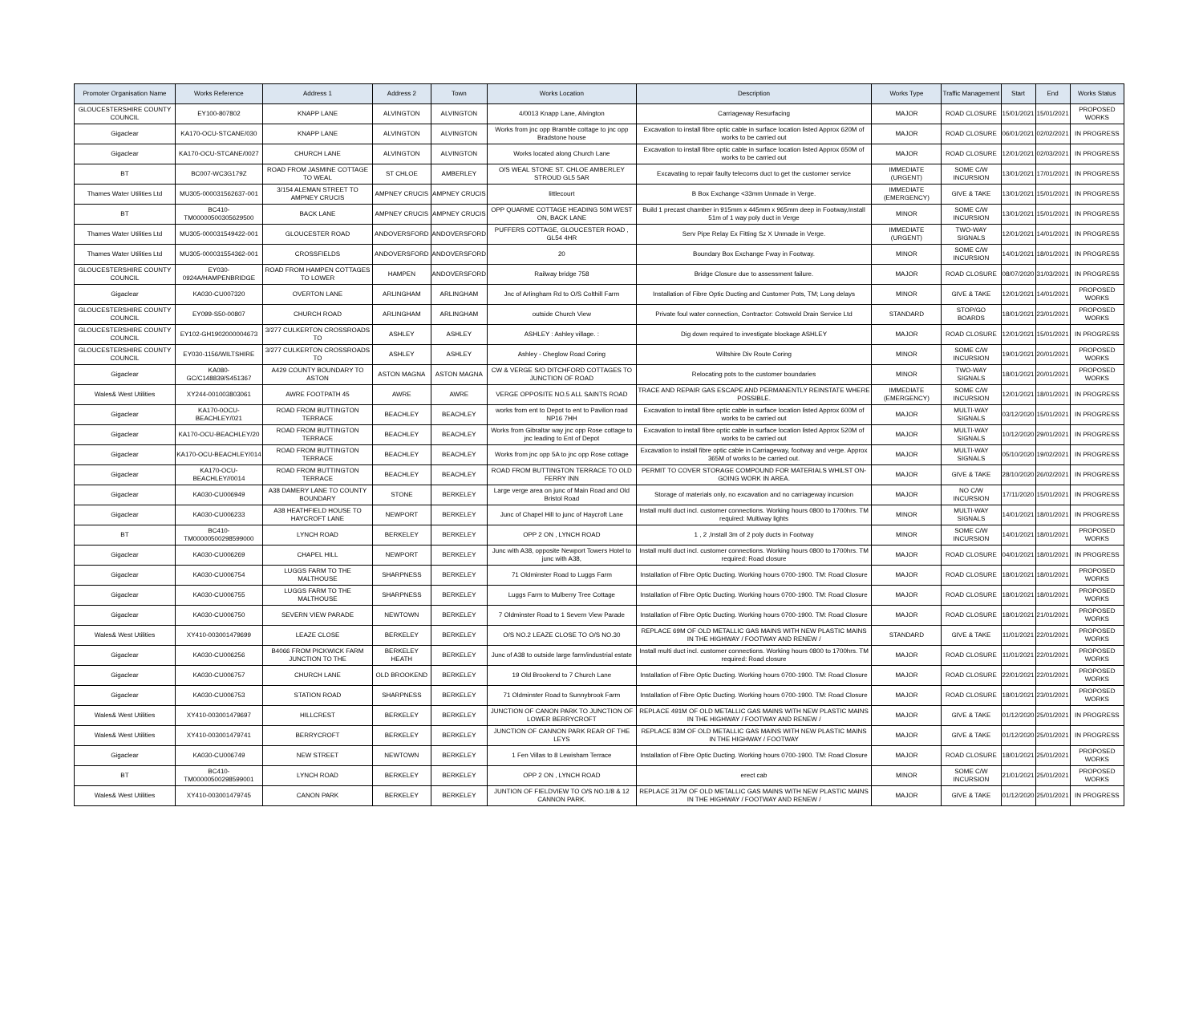| Promoter Organisation Name | Works Reference | Address 1 | Address 2 | Town | Works Location | Description | Works Type | Traffic Management | Start | End | Works Status |
| --- | --- | --- | --- | --- | --- | --- | --- | --- | --- | --- | --- |
| GLOUCESTERSHIRE COUNTY COUNCIL | EY100-807802 | KNAPP LANE | ALVINGTON | ALVINGTON | 4/0013 Knapp Lane, Alvington | Carriageway Resurfacing | MAJOR | ROAD CLOSURE | 15/01/2021 | 15/01/2021 | PROPOSED WORKS |
| Gigaclear | KA170-OCU-STCANE/030 | KNAPP LANE | ALVINGTON | ALVINGTON | Works from jnc opp Bramble cottage to jnc opp Bradstone house | Excavation to install fibre optic cable in surface location listed Approx 620M of works to be carried out | MAJOR | ROAD CLOSURE | 06/01/2021 | 02/02/2021 | IN PROGRESS |
| Gigaclear | KA170-OCU-STCANE/0027 | CHURCH LANE | ALVINGTON | ALVINGTON | Works located along Church Lane | Excavation to install fibre optic cable in surface location listed Approx 650M of works to be carried out | MAJOR | ROAD CLOSURE | 12/01/2021 | 02/03/2021 | IN PROGRESS |
| BT | BC007-WC3G179Z | ROAD FROM JASMINE COTTAGE TO WEAL | ST CHLOE | AMBERLEY | O/S WEAL STONE ST. CHLOE AMBERLEY STROUD GL5 5AR | Excavating to repair faulty telecoms duct to get the customer service | IMMEDIATE (URGENT) | SOME C/W INCURSION | 13/01/2021 | 17/01/2021 | IN PROGRESS |
| Thames Water Utilities Ltd | MU305-000031562637-001 | 3/154 ALEMAN STREET TO AMPNEY CRUCIS | AMPNEY CRUCIS | AMPNEY CRUCIS | littlecourt | B Box Exchange <33mm Unmade in Verge. | IMMEDIATE (EMERGENCY) | GIVE & TAKE | 13/01/2021 | 15/01/2021 | IN PROGRESS |
| BT | BC410-TM00000500305629500 | BACK LANE | AMPNEY CRUCIS | AMPNEY CRUCIS | OPP QUARME COTTAGE HEADING 50M WEST ON, BACK LANE | Build 1 precast chamber in 915mm x 445mm x 965mm deep in Footway,Install 51m of 1 way poly duct in Verge | MINOR | SOME C/W INCURSION | 13/01/2021 | 15/01/2021 | IN PROGRESS |
| Thames Water Utilities Ltd | MU305-000031549422-001 | GLOUCESTER ROAD | ANDOVERSFORD | ANDOVERSFORD | PUFFERS COTTAGE, GLOUCESTER ROAD , GL54 4HR | Serv Pipe Relay Ex Fitting Sz X Unmade in Verge. | IMMEDIATE (URGENT) | TWO-WAY SIGNALS | 12/01/2021 | 14/01/2021 | IN PROGRESS |
| Thames Water Utilities Ltd | MU305-000031554362-001 | CROSSFIELDS | ANDOVERSFORD | ANDOVERSFORD | 20 | Boundary Box Exchange Fway in Footway. | MINOR | SOME C/W INCURSION | 14/01/2021 | 18/01/2021 | IN PROGRESS |
| GLOUCESTERSHIRE COUNTY COUNCIL | EY030-0924A/HAMPENBRIDGE | ROAD FROM HAMPEN COTTAGES TO LOWER | HAMPEN | ANDOVERSFORD | Railway bridge 758 | Bridge Closure due to assessment failure. | MAJOR | ROAD CLOSURE | 08/07/2020 | 31/03/2021 | IN PROGRESS |
| Gigaclear | KA030-CU007320 | OVERTON LANE | ARLINGHAM | ARLINGHAM | Jnc of Arlingham Rd to O/S Colthill Farm | Installation of Fibre Optic Ducting and Customer Pots, TM; Long delays | MINOR | GIVE & TAKE | 12/01/2021 | 14/01/2021 | PROPOSED WORKS |
| GLOUCESTERSHIRE COUNTY COUNCIL | EY099-S50-00807 | CHURCH ROAD | ARLINGHAM | ARLINGHAM | outside Church View | Private foul water connection, Contractor: Cotswold Drain Service Ltd | STANDARD | STOP/GO BOARDS | 18/01/2021 | 23/01/2021 | PROPOSED WORKS |
| GLOUCESTERSHIRE COUNTY COUNCIL | EY102-GH1902000004673 | 3/277 CULKERTON CROSSROADS TO | ASHLEY | ASHLEY | ASHLEY : Ashley village. : | Dig down required to investigate blockage ASHLEY | MAJOR | ROAD CLOSURE | 12/01/2021 | 15/01/2021 | IN PROGRESS |
| GLOUCESTERSHIRE COUNTY COUNCIL | EY030-1156/WILTSHIRE | 3/277 CULKERTON CROSSROADS TO | ASHLEY | ASHLEY | Ashley - Cheglow Road Coring | Wiltshire Div Route Coring | MINOR | SOME C/W INCURSION | 19/01/2021 | 20/01/2021 | PROPOSED WORKS |
| Gigaclear | KA080-GC/C148839/S451367 | A429 COUNTY BOUNDARY TO ASTON | ASTON MAGNA | ASTON MAGNA | CW & VERGE S/O DITCHFORD COTTAGES TO JUNCTION OF ROAD | Relocating pots to the customer boundaries | MINOR | TWO-WAY SIGNALS | 18/01/2021 | 20/01/2021 | PROPOSED WORKS |
| Wales& West Utilities | XY244-001003803061 | AWRE FOOTPATH 45 | AWRE | AWRE | VERGE OPPOSITE NO.5 ALL SAINTS ROAD | TRACE AND REPAIR GAS ESCAPE AND PERMANENTLY REINSTATE WHERE POSSIBLE. | IMMEDIATE (EMERGENCY) | SOME C/W INCURSION | 12/01/2021 | 18/01/2021 | IN PROGRESS |
| Gigaclear | KA170-0OCU-BEACHLEY/021 | ROAD FROM BUTTINGTON TERRACE | BEACHLEY | BEACHLEY | works from ent to Depot to ent to Pavilion road NP16 7HH | Excavation to install fibre optic cable in surface location listed Approx 600M of works to be carried out | MAJOR | MULTI-WAY SIGNALS | 03/12/2020 | 15/01/2021 | IN PROGRESS |
| Gigaclear | KA170-OCU-BEACHLEY/20 | ROAD FROM BUTTINGTON TERRACE | BEACHLEY | BEACHLEY | Works from Gibraltar way jnc opp Rose cottage to jnc leading to Ent of Depot | Excavation to install fibre optic cable in surface location listed Approx 520M of works to be carried out | MAJOR | MULTI-WAY SIGNALS | 10/12/2020 | 29/01/2021 | IN PROGRESS |
| Gigaclear | KA170-OCU-BEACHLEY/014 | ROAD FROM BUTTINGTON TERRACE | BEACHLEY | BEACHLEY | Works from jnc opp 5A to jnc opp Rose cottage | Excavation to install fibre optic cable in Carriageway, footway and verge. Approx 365M of works to be carried out. | MAJOR | MULTI-WAY SIGNALS | 05/10/2020 | 19/02/2021 | IN PROGRESS |
| Gigaclear | KA170-OCU-BEACHLEY//0014 | ROAD FROM BUTTINGTON TERRACE | BEACHLEY | BEACHLEY | ROAD FROM BUTTINGTON TERRACE TO OLD FERRY INN | PERMIT TO COVER STORAGE COMPOUND FOR MATERIALS WHILST ON-GOING WORK IN AREA. | MAJOR | GIVE & TAKE | 28/10/2020 | 26/02/2021 | IN PROGRESS |
| Gigaclear | KA030-CU006949 | A38 DAMERY LANE TO COUNTY BOUNDARY | STONE | BERKELEY | Large verge area on junc of Main Road and Old Bristol Road | Storage of materials only, no excavation and no carriageway incursion | MAJOR | NO C/W INCURSION | 17/11/2020 | 15/01/2021 | IN PROGRESS |
| Gigaclear | KA030-CU006233 | A38 HEATHFIELD HOUSE TO HAYCROFT LANE | NEWPORT | BERKELEY | Junc of Chapel Hill to junc of Haycroft Lane | Install multi duct incl. customer connections. Working hours 0800 to 1700hrs. TM required: Multiway lights | MINOR | MULTI-WAY SIGNALS | 14/01/2021 | 18/01/2021 | IN PROGRESS |
| BT | BC410-TM00000500298599000 | LYNCH ROAD | BERKELEY | BERKELEY | OPP 2 ON , LYNCH ROAD | 1 , 2 ,Install 3m of 2 poly ducts in Footway | MINOR | SOME C/W INCURSION | 14/01/2021 | 18/01/2021 | PROPOSED WORKS |
| Gigaclear | KA030-CU006269 | CHAPEL HILL | NEWPORT | BERKELEY | Junc with A38, opposite Newport Towers Hotel to junc with A38, | Install multi duct incl. customer connections. Working hours 0800 to 1700hrs. TM required: Road closure | MAJOR | ROAD CLOSURE | 04/01/2021 | 18/01/2021 | IN PROGRESS |
| Gigaclear | KA030-CU006754 | LUGGS FARM TO THE MALTHOUSE | SHARPNESS | BERKELEY | 71 Oldminster Road to Luggs Farm | Installation of Fibre Optic Ducting. Working hours 0700-1900. TM: Road Closure | MAJOR | ROAD CLOSURE | 18/01/2021 | 18/01/2021 | PROPOSED WORKS |
| Gigaclear | KA030-CU006755 | LUGGS FARM TO THE MALTHOUSE | SHARPNESS | BERKELEY | Luggs Farm to Mulberry Tree Cottage | Installation of Fibre Optic Ducting. Working hours 0700-1900. TM: Road Closure | MAJOR | ROAD CLOSURE | 18/01/2021 | 18/01/2021 | PROPOSED WORKS |
| Gigaclear | KA030-CU006750 | SEVERN VIEW PARADE | NEWTOWN | BERKELEY | 7 Oldminster Road to 1 Severn View Parade | Installation of Fibre Optic Ducting. Working hours 0700-1900. TM: Road Closure | MAJOR | ROAD CLOSURE | 18/01/2021 | 21/01/2021 | PROPOSED WORKS |
| Wales& West Utilities | XY410-003001479699 | LEAZE CLOSE | BERKELEY | BERKELEY | O/S NO.2 LEAZE CLOSE TO O/S NO.30 | REPLACE 69M OF OLD METALLIC GAS MAINS WITH NEW PLASTIC MAINS IN THE HIGHWAY / FOOTWAY AND RENEW / | STANDARD | GIVE & TAKE | 11/01/2021 | 22/01/2021 | PROPOSED WORKS |
| Gigaclear | KA030-CU006256 | B4066 FROM PICKWICK FARM JUNCTION TO THE | BERKELEY HEATH | BERKELEY | Junc of A38 to outside large farm/industrial estate | Install multi duct incl. customer connections. Working hours 0800 to 1700hrs. TM required: Road closure | MAJOR | ROAD CLOSURE | 11/01/2021 | 22/01/2021 | PROPOSED WORKS |
| Gigaclear | KA030-CU006757 | CHURCH LANE | OLD BROOKEND | BERKELEY | 19 Old Brookend to 7 Church Lane | Installation of Fibre Optic Ducting. Working hours 0700-1900. TM: Road Closure | MAJOR | ROAD CLOSURE | 22/01/2021 | 22/01/2021 | PROPOSED WORKS |
| Gigaclear | KA030-CU006753 | STATION ROAD | SHARPNESS | BERKELEY | 71 Oldminster Road to Sunnybrook Farm | Installation of Fibre Optic Ducting. Working hours 0700-1900. TM: Road Closure | MAJOR | ROAD CLOSURE | 18/01/2021 | 23/01/2021 | PROPOSED WORKS |
| Wales& West Utilities | XY410-003001479697 | HILLCREST | BERKELEY | BERKELEY | JUNCTION OF CANON PARK TO JUNCTION OF LOWER BERRYCROFT | REPLACE 491M OF OLD METALLIC GAS MAINS WITH NEW PLASTIC MAINS IN THE HIGHWAY / FOOTWAY AND RENEW / | MAJOR | GIVE & TAKE | 01/12/2020 | 25/01/2021 | IN PROGRESS |
| Wales& West Utilities | XY410-003001479741 | BERRYCROFT | BERKELEY | BERKELEY | JUNCTION OF CANNON PARK REAR OF THE LEYS | REPLACE 83M OF OLD METALLIC GAS MAINS WITH NEW PLASTIC MAINS IN THE HIGHWAY / FOOTWAY | MAJOR | GIVE & TAKE | 01/12/2020 | 25/01/2021 | IN PROGRESS |
| Gigaclear | KA030-CU006749 | NEW STREET | NEWTOWN | BERKELEY | 1 Fen Villas to 8 Lewisham Terrace | Installation of Fibre Optic Ducting. Working hours 0700-1900. TM: Road Closure | MAJOR | ROAD CLOSURE | 18/01/2021 | 25/01/2021 | PROPOSED WORKS |
| BT | BC410-TM00000500298599001 | LYNCH ROAD | BERKELEY | BERKELEY | OPP 2 ON , LYNCH ROAD | erect cab | MINOR | SOME C/W INCURSION | 21/01/2021 | 25/01/2021 | PROPOSED WORKS |
| Wales& West Utilities | XY410-003001479745 | CANON PARK | BERKELEY | BERKELEY | JUNTION OF FIELDVIEW TO O/S NO.1/8 & 12 CANNON PARK. | REPLACE 317M OF OLD METALLIC GAS MAINS WITH NEW PLASTIC MAINS IN THE HIGHWAY / FOOTWAY AND RENEW / | MAJOR | GIVE & TAKE | 01/12/2020 | 25/01/2021 | IN PROGRESS |